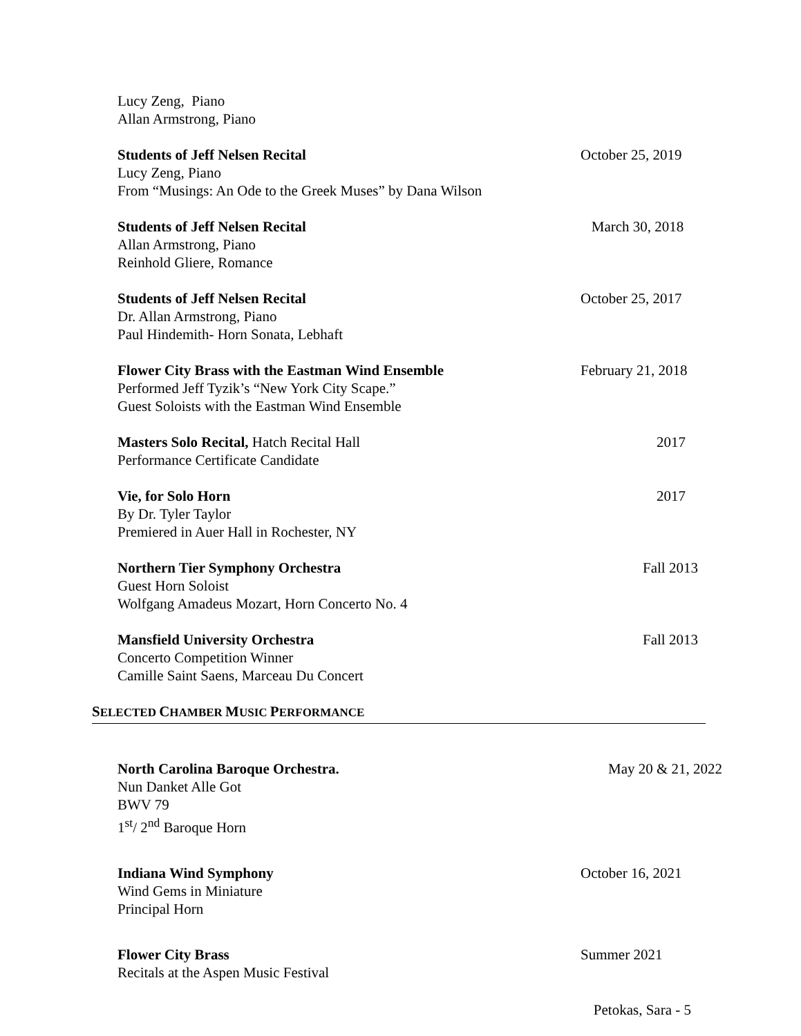Lucy Zeng, Piano
Allan Armstrong, Piano
Students of Jeff Nelsen Recital October 25, 2019
Lucy Zeng, Piano
From “Musings: An Ode to the Greek Muses” by Dana Wilson
Students of Jeff Nelsen Recital March 30, 2018
Allan Armstrong, Piano
Reinhold Gliere, Romance
Students of Jeff Nelsen Recital October 25, 2017
Dr. Allan Armstrong, Piano
Paul Hindemith- Horn Sonata, Lebhaft
Flower City Brass with the Eastman Wind Ensemble February 21, 2018
Performed Jeff Tyzik’s “New York City Scape.”
Guest Soloists with the Eastman Wind Ensemble
Masters Solo Recital, Hatch Recital Hall 2017
Performance Certificate Candidate
Vie, for Solo Horn 2017
By Dr. Tyler Taylor
Premiered in Auer Hall in Rochester, NY
Northern Tier Symphony Orchestra Fall 2013
Guest Horn Soloist
Wolfgang Amadeus Mozart, Horn Concerto No. 4
Mansfield University Orchestra Fall 2013
Concerto Competition Winner
Camille Saint Saens, Marceau Du Concert
SELECTED CHAMBER MUSIC PERFORMANCE
North Carolina Baroque Orchestra. May 20 & 21, 2022
Nun Danket Alle Got
BWV 79
1<sup>st</sup>/ 2<sup>nd</sup> Baroque Horn
Indiana Wind Symphony October 16, 2021
Wind Gems in Miniature
Principal Horn
Flower City Brass Summer 2021
Recitals at the Aspen Music Festival
Petokas, Sara - 5